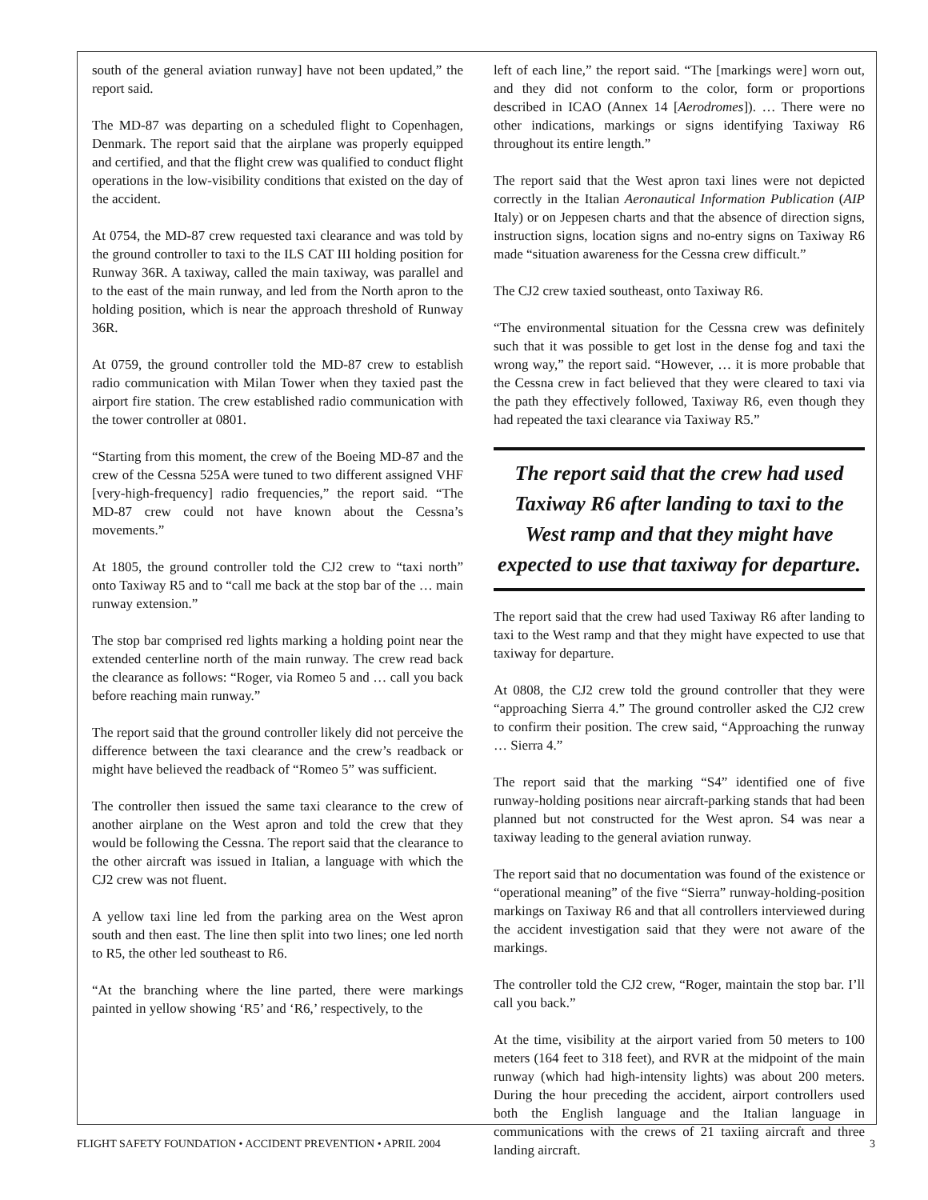south of the general aviation runway] have not been updated,” the report said.
The MD-87 was departing on a scheduled flight to Copenhagen, Denmark. The report said that the airplane was properly equipped and certified, and that the flight crew was qualified to conduct flight operations in the low-visibility conditions that existed on the day of the accident.
At 0754, the MD-87 crew requested taxi clearance and was told by the ground controller to taxi to the ILS CAT III holding position for Runway 36R. A taxiway, called the main taxiway, was parallel and to the east of the main runway, and led from the North apron to the holding position, which is near the approach threshold of Runway 36R.
At 0759, the ground controller told the MD-87 crew to establish radio communication with Milan Tower when they taxied past the airport fire station. The crew established radio communication with the tower controller at 0801.
“Starting from this moment, the crew of the Boeing MD-87 and the crew of the Cessna 525A were tuned to two different assigned VHF [very-high-frequency] radio frequencies,” the report said. “The MD-87 crew could not have known about the Cessna’s movements.”
At 1805, the ground controller told the CJ2 crew to “taxi north” onto Taxiway R5 and to “call me back at the stop bar of the … main runway extension.”
The stop bar comprised red lights marking a holding point near the extended centerline north of the main runway. The crew read back the clearance as follows: “Roger, via Romeo 5 and … call you back before reaching main runway.”
The report said that the ground controller likely did not perceive the difference between the taxi clearance and the crew’s readback or might have believed the readback of “Romeo 5” was sufficient.
The controller then issued the same taxi clearance to the crew of another airplane on the West apron and told the crew that they would be following the Cessna. The report said that the clearance to the other aircraft was issued in Italian, a language with which the CJ2 crew was not fluent.
A yellow taxi line led from the parking area on the West apron south and then east. The line then split into two lines; one led north to R5, the other led southeast to R6.
“At the branching where the line parted, there were markings painted in yellow showing ‘R5’ and ‘R6,’ respectively, to the
left of each line,” the report said. “The [markings were] worn out, and they did not conform to the color, form or proportions described in ICAO (Annex 14 [Aerodromes]). … There were no other indications, markings or signs identifying Taxiway R6 throughout its entire length.”
The report said that the West apron taxi lines were not depicted correctly in the Italian Aeronautical Information Publication (AIP Italy) or on Jeppesen charts and that the absence of direction signs, instruction signs, location signs and no-entry signs on Taxiway R6 made “situation awareness for the Cessna crew difficult.”
The CJ2 crew taxied southeast, onto Taxiway R6.
“The environmental situation for the Cessna crew was definitely such that it was possible to get lost in the dense fog and taxi the wrong way,” the report said. “However, … it is more probable that the Cessna crew in fact believed that they were cleared to taxi via the path they effectively followed, Taxiway R6, even though they had repeated the taxi clearance via Taxiway R5.”
The report said that the crew had used Taxiway R6 after landing to taxi to the West ramp and that they might have expected to use that taxiway for departure.
The report said that the crew had used Taxiway R6 after landing to taxi to the West ramp and that they might have expected to use that taxiway for departure.
At 0808, the CJ2 crew told the ground controller that they were “approaching Sierra 4.” The ground controller asked the CJ2 crew to confirm their position. The crew said, “Approaching the runway … Sierra 4.”
The report said that the marking “S4” identified one of five runway-holding positions near aircraft-parking stands that had been planned but not constructed for the West apron. S4 was near a taxiway leading to the general aviation runway.
The report said that no documentation was found of the existence or “operational meaning” of the five “Sierra” runway-holding-position markings on Taxiway R6 and that all controllers interviewed during the accident investigation said that they were not aware of the markings.
The controller told the CJ2 crew, “Roger, maintain the stop bar. I’ll call you back.”
At the time, visibility at the airport varied from 50 meters to 100 meters (164 feet to 318 feet), and RVR at the midpoint of the main runway (which had high-intensity lights) was about 200 meters. During the hour preceding the accident, airport controllers used both the English language and the Italian language in communications with the crews of 21 taxiing aircraft and three landing aircraft.
FLIGHT SAFETY FOUNDATION • ACCIDENT PREVENTION • APRIL 2004 3